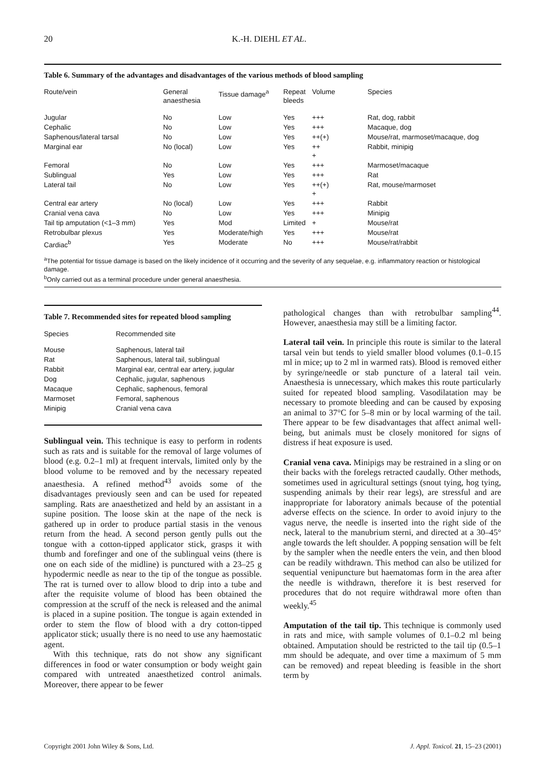20 K.-H. DIEHL ET AL.
Table 6. Summary of the advantages and disadvantages of the various methods of blood sampling
| Route/vein | General anaesthesia | Tissue damage<sup>a</sup> | Repeat bleeds | Volume | Species |
| --- | --- | --- | --- | --- | --- |
| Jugular | No | Low | Yes | +++ | Rat, dog, rabbit |
| Cephalic | No | Low | Yes | +++ | Macaque, dog |
| Saphenous/lateral tarsal | No | Low | Yes | ++(+) | Mouse/rat, marmoset/macaque, dog |
| Marginal ear | No (local) | Low | Yes | ++ + | Rabbit, minipig |
| Femoral | No | Low | Yes | +++ | Marmoset/macaque |
| Sublingual | Yes | Low | Yes | +++ | Rat |
| Lateral tail | No | Low | Yes | ++(+) + | Rat, mouse/marmoset |
| Central ear artery | No (local) | Low | Yes | +++ | Rabbit |
| Cranial vena cava | No | Low | Yes | +++ | Minipig |
| Tail tip amputation (<1–3 mm) | Yes | Mod | Limited | + | Mouse/rat |
| Retrobulbar plexus | Yes | Moderate/high | Yes | +++ | Mouse/rat |
| Cardiac<sup>b</sup> | Yes | Moderate | No | +++ | Mouse/rat/rabbit |
<sup>a</sup> The potential for tissue damage is based on the likely incidence of it occurring and the severity of any sequelae, e.g. inflammatory reaction or histological damage.
<sup>b</sup> Only carried out as a terminal procedure under general anaesthesia.
Table 7. Recommended sites for repeated blood sampling
| Species | Recommended site |
| --- | --- |
| Mouse | Saphenous, lateral tail |
| Rat | Saphenous, lateral tail, sublingual |
| Rabbit | Marginal ear, central ear artery, jugular |
| Dog | Cephalic, jugular, saphenous |
| Macaque | Cephalic, saphenous, femoral |
| Marmoset | Femoral, saphenous |
| Minipig | Cranial vena cava |
Sublingual vein. This technique is easy to perform in rodents such as rats and is suitable for the removal of large volumes of blood (e.g. 0.2–1 ml) at frequent intervals, limited only by the blood volume to be removed and by the necessary repeated anaesthesia. A refined method<sup>43</sup> avoids some of the disadvantages previously seen and can be used for repeated sampling. Rats are anaesthetized and held by an assistant in a supine position. The loose skin at the nape of the neck is gathered up in order to produce partial stasis in the venous return from the head. A second person gently pulls out the tongue with a cotton-tipped applicator stick, grasps it with thumb and forefinger and one of the sublingual veins (there is one on each side of the midline) is punctured with a 23–25 g hypodermic needle as near to the tip of the tongue as possible. The rat is turned over to allow blood to drip into a tube and after the requisite volume of blood has been obtained the compression at the scruff of the neck is released and the animal is placed in a supine position. The tongue is again extended in order to stem the flow of blood with a dry cotton-tipped applicator stick; usually there is no need to use any haemostatic agent.
With this technique, rats do not show any significant differences in food or water consumption or body weight gain compared with untreated anaesthetized control animals. Moreover, there appear to be fewer
pathological changes than with retrobulbar sampling<sup>44</sup>. However, anaesthesia may still be a limiting factor.
Lateral tail vein. In principle this route is similar to the lateral tarsal vein but tends to yield smaller blood volumes (0.1–0.15 ml in mice; up to 2 ml in warmed rats). Blood is removed either by syringe/needle or stab puncture of a lateral tail vein. Anaesthesia is unnecessary, which makes this route particularly suited for repeated blood sampling. Vasodilatation may be necessary to promote bleeding and can be caused by exposing an animal to 37°C for 5–8 min or by local warming of the tail. There appear to be few disadvantages that affect animal well-being, but animals must be closely monitored for signs of distress if heat exposure is used.
Cranial vena cava. Minipigs may be restrained in a sling or on their backs with the forelegs retracted caudally. Other methods, sometimes used in agricultural settings (snout tying, hog tying, suspending animals by their rear legs), are stressful and are inappropriate for laboratory animals because of the potential adverse effects on the science. In order to avoid injury to the vagus nerve, the needle is inserted into the right side of the neck, lateral to the manubrium sterni, and directed at a 30–45° angle towards the left shoulder. A popping sensation will be felt by the sampler when the needle enters the vein, and then blood can be readily withdrawn. This method can also be utilized for sequential venipuncture but haematomas form in the area after the needle is withdrawn, therefore it is best reserved for procedures that do not require withdrawal more often than weekly.<sup>45</sup>
Amputation of the tail tip. This technique is commonly used in rats and mice, with sample volumes of 0.1–0.2 ml being obtained. Amputation should be restricted to the tail tip (0.5–1 mm should be adequate, and over time a maximum of 5 mm can be removed) and repeat bleeding is feasible in the short term by
Copyright 2001 John Wiley & Sons, Ltd. J. Appl. Toxicol. 21, 15–23 (2001)